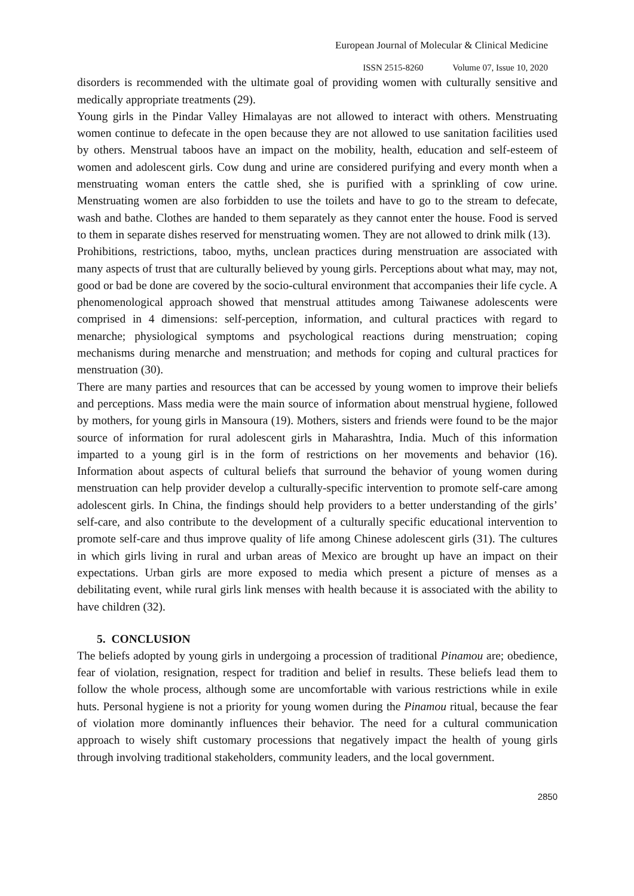European Journal of Molecular & Clinical Medicine
ISSN 2515-8260 Volume 07, Issue 10, 2020
disorders is recommended with the ultimate goal of providing women with culturally sensitive and medically appropriate treatments (29).
Young girls in the Pindar Valley Himalayas are not allowed to interact with others. Menstruating women continue to defecate in the open because they are not allowed to use sanitation facilities used by others. Menstrual taboos have an impact on the mobility, health, education and self-esteem of women and adolescent girls. Cow dung and urine are considered purifying and every month when a menstruating woman enters the cattle shed, she is purified with a sprinkling of cow urine. Menstruating women are also forbidden to use the toilets and have to go to the stream to defecate, wash and bathe. Clothes are handed to them separately as they cannot enter the house. Food is served to them in separate dishes reserved for menstruating women. They are not allowed to drink milk (13).
Prohibitions, restrictions, taboo, myths, unclean practices during menstruation are associated with many aspects of trust that are culturally believed by young girls. Perceptions about what may, may not, good or bad be done are covered by the socio-cultural environment that accompanies their life cycle. A phenomenological approach showed that menstrual attitudes among Taiwanese adolescents were comprised in 4 dimensions: self-perception, information, and cultural practices with regard to menarche; physiological symptoms and psychological reactions during menstruation; coping mechanisms during menarche and menstruation; and methods for coping and cultural practices for menstruation (30).
There are many parties and resources that can be accessed by young women to improve their beliefs and perceptions. Mass media were the main source of information about menstrual hygiene, followed by mothers, for young girls in Mansoura (19). Mothers, sisters and friends were found to be the major source of information for rural adolescent girls in Maharashtra, India. Much of this information imparted to a young girl is in the form of restrictions on her movements and behavior (16). Information about aspects of cultural beliefs that surround the behavior of young women during menstruation can help provider develop a culturally-specific intervention to promote self-care among adolescent girls. In China, the findings should help providers to a better understanding of the girls’ self-care, and also contribute to the development of a culturally specific educational intervention to promote self-care and thus improve quality of life among Chinese adolescent girls (31). The cultures in which girls living in rural and urban areas of Mexico are brought up have an impact on their expectations. Urban girls are more exposed to media which present a picture of menses as a debilitating event, while rural girls link menses with health because it is associated with the ability to have children (32).
5. CONCLUSION
The beliefs adopted by young girls in undergoing a procession of traditional Pinamou are; obedience, fear of violation, resignation, respect for tradition and belief in results. These beliefs lead them to follow the whole process, although some are uncomfortable with various restrictions while in exile huts. Personal hygiene is not a priority for young women during the Pinamou ritual, because the fear of violation more dominantly influences their behavior. The need for a cultural communication approach to wisely shift customary processions that negatively impact the health of young girls through involving traditional stakeholders, community leaders, and the local government.
2850